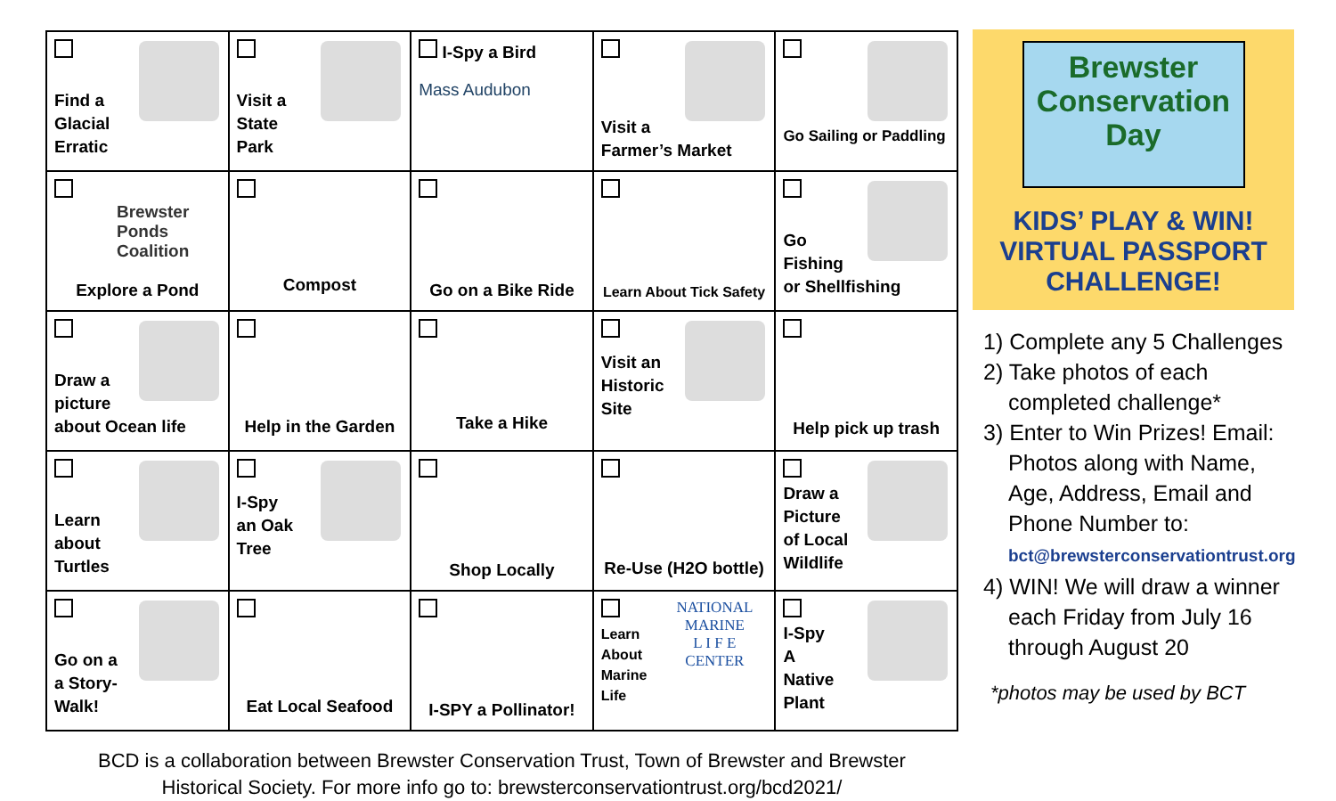| Find a Glacial Erratic | Visit a State Park | I-Spy a Bird Mass Audubon | Visit a Farmer’s Market | Go Sailing or Paddling |
| Brewster Ponds Coalition Explore a Pond | Compost | Go on a Bike Ride | Learn About Tick Safety | Go Fishing or Shellfishing |
| Draw a picture about Ocean life | Help in the Garden | Take a Hike | Visit an Historic Site | Help pick up trash |
| Learn about Turtles | I-Spy an Oak Tree | Shop Locally | Re-Use (H2O bottle) | Draw a Picture of Local Wildlife |
| Go on a a Story- Walk! | Eat Local Seafood | I-SPY a Pollinator! | NATIONAL MARINE L I F E CENTER Learn About Marine Life | I-Spy A Native Plant |
BCD is a collaboration between Brewster Conservation Trust, Town of Brewster and Brewster
Historical Society. For more info go to: brewsterconservationtrust.org/bcd2021/
Brewster
Conservation
Day
KIDS’ PLAY & WIN!
VIRTUAL PASSPORT
CHALLENGE!
1) Complete any 5 Challenges
2) Take photos of each
completed challenge*
3) Enter to Win Prizes! Email:
Photos along with Name, Age, Address, Email and Phone Number to:
bct@brewsterconservationtrust.org
4) WIN! We will draw a winner
each Friday from July 16 through August 20
*photos may be used by BCT